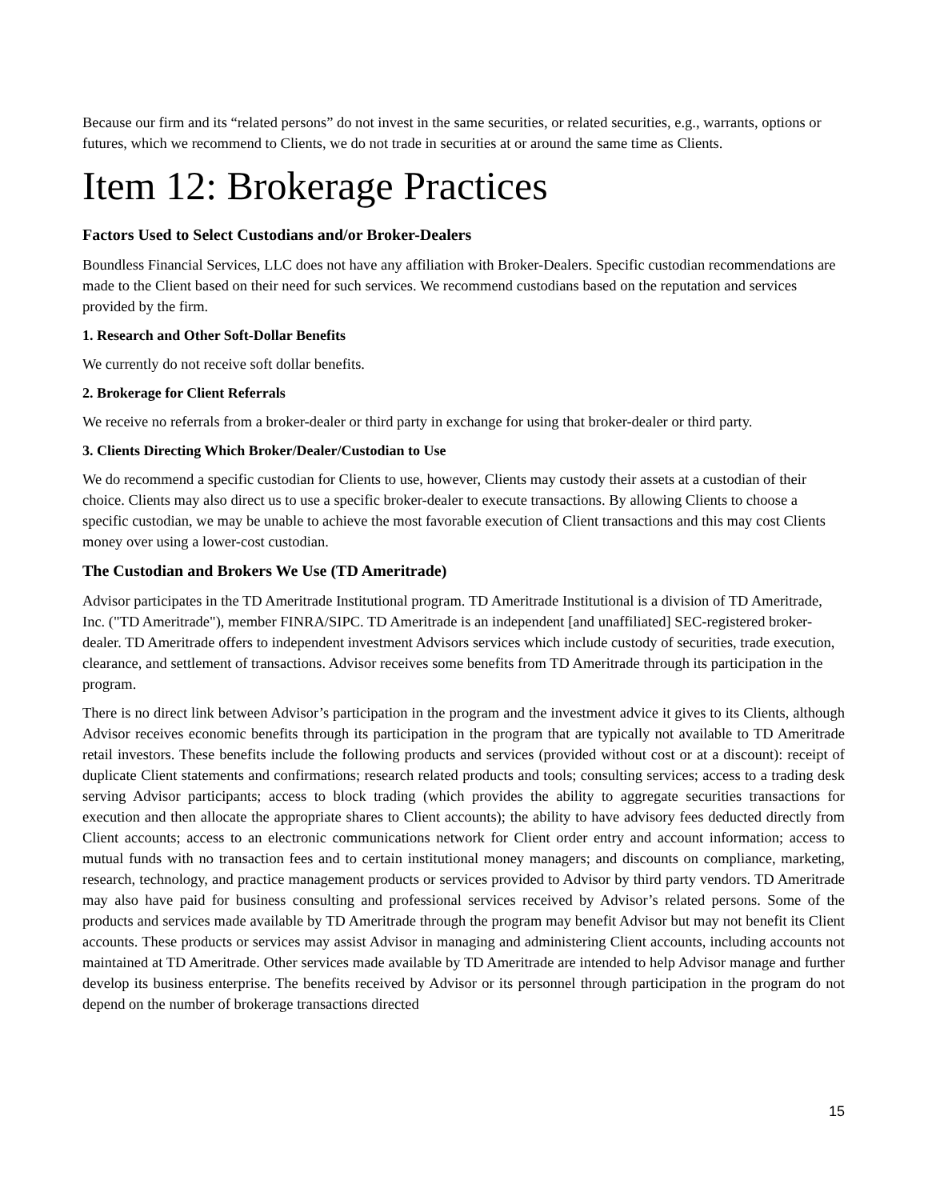Because our firm and its “related persons” do not invest in the same securities, or related securities, e.g., warrants, options or futures, which we recommend to Clients, we do not trade in securities at or around the same time as Clients.
Item 12: Brokerage Practices
Factors Used to Select Custodians and/or Broker-Dealers
Boundless Financial Services, LLC does not have any affiliation with Broker-Dealers. Specific custodian recommendations are made to the Client based on their need for such services. We recommend custodians based on the reputation and services provided by the firm.
1. Research and Other Soft-Dollar Benefits
We currently do not receive soft dollar benefits.
2. Brokerage for Client Referrals
We receive no referrals from a broker-dealer or third party in exchange for using that broker-dealer or third party.
3. Clients Directing Which Broker/Dealer/Custodian to Use
We do recommend a specific custodian for Clients to use, however, Clients may custody their assets at a custodian of their choice. Clients may also direct us to use a specific broker-dealer to execute transactions. By allowing Clients to choose a specific custodian, we may be unable to achieve the most favorable execution of Client transactions and this may cost Clients money over using a lower-cost custodian.
The Custodian and Brokers We Use (TD Ameritrade)
Advisor participates in the TD Ameritrade Institutional program. TD Ameritrade Institutional is a division of TD Ameritrade, Inc. ("TD Ameritrade"), member FINRA/SIPC. TD Ameritrade is an independent [and unaffiliated] SEC-registered broker-dealer. TD Ameritrade offers to independent investment Advisors services which include custody of securities, trade execution, clearance, and settlement of transactions. Advisor receives some benefits from TD Ameritrade through its participation in the program.
There is no direct link between Advisor’s participation in the program and the investment advice it gives to its Clients, although Advisor receives economic benefits through its participation in the program that are typically not available to TD Ameritrade retail investors. These benefits include the following products and services (provided without cost or at a discount): receipt of duplicate Client statements and confirmations; research related products and tools; consulting services; access to a trading desk serving Advisor participants; access to block trading (which provides the ability to aggregate securities transactions for execution and then allocate the appropriate shares to Client accounts); the ability to have advisory fees deducted directly from Client accounts; access to an electronic communications network for Client order entry and account information; access to mutual funds with no transaction fees and to certain institutional money managers; and discounts on compliance, marketing, research, technology, and practice management products or services provided to Advisor by third party vendors. TD Ameritrade may also have paid for business consulting and professional services received by Advisor’s related persons. Some of the products and services made available by TD Ameritrade through the program may benefit Advisor but may not benefit its Client accounts. These products or services may assist Advisor in managing and administering Client accounts, including accounts not maintained at TD Ameritrade. Other services made available by TD Ameritrade are intended to help Advisor manage and further develop its business enterprise. The benefits received by Advisor or its personnel through participation in the program do not depend on the number of brokerage transactions directed
15